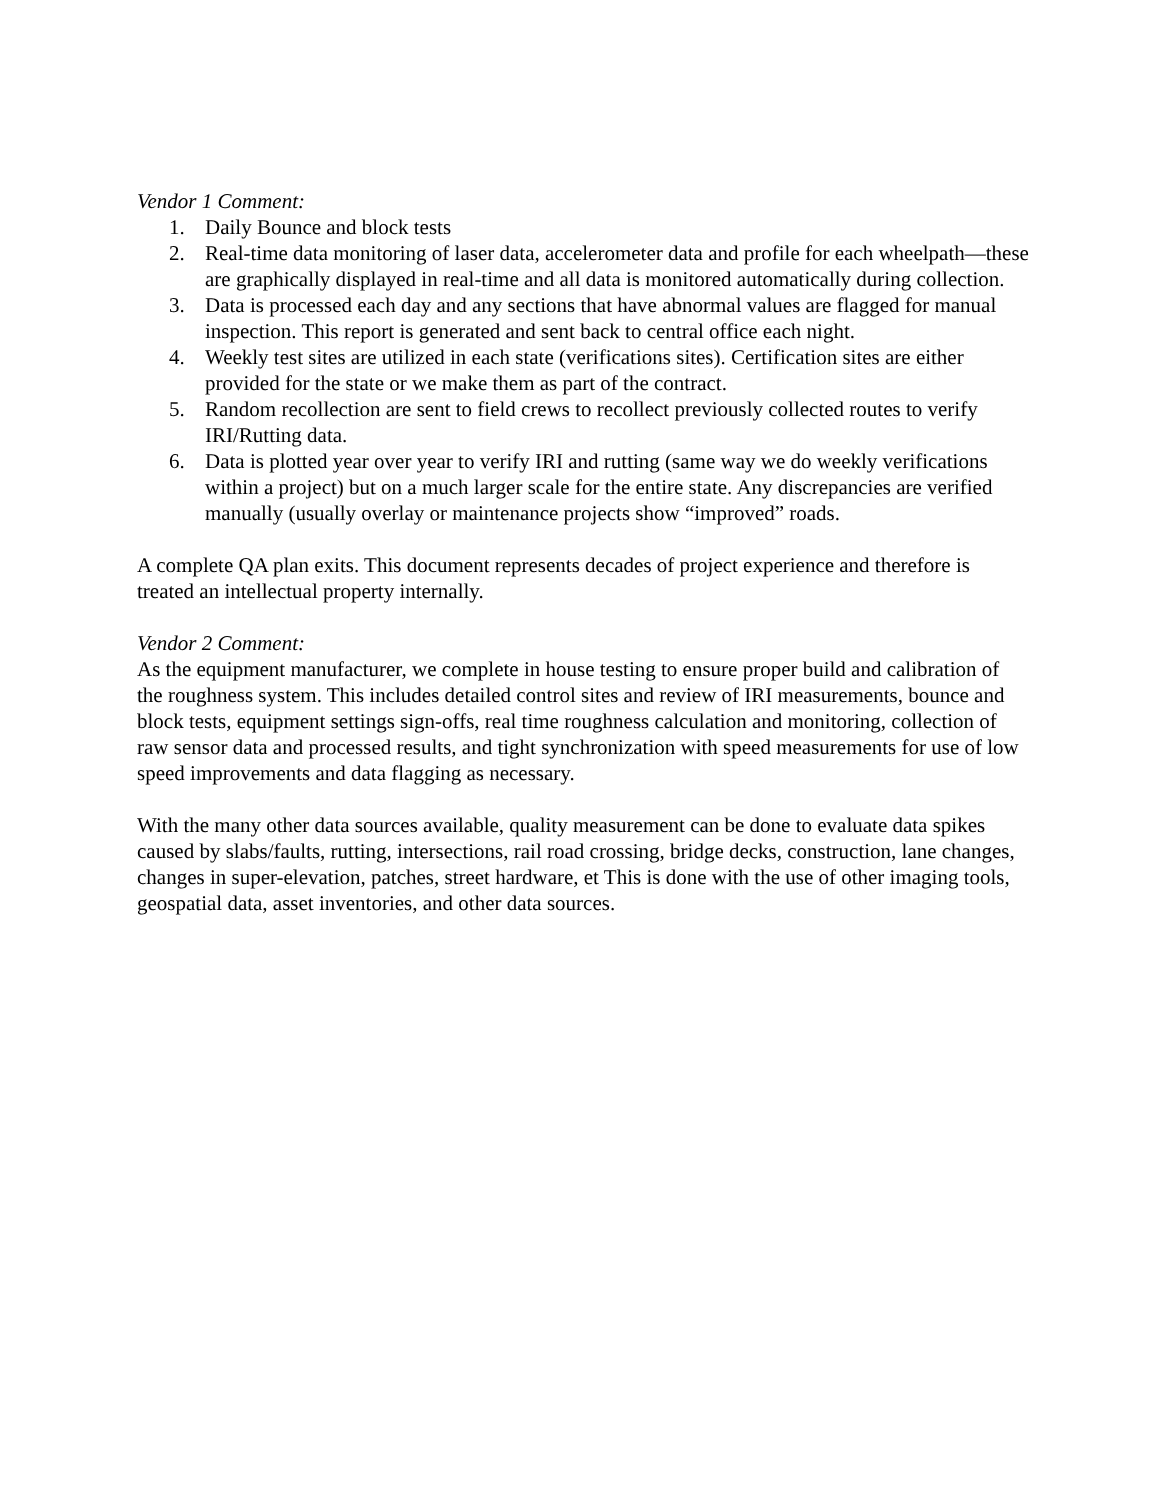Vendor 1 Comment:
1. Daily Bounce and block tests
2. Real-time data monitoring of laser data, accelerometer data and profile for each wheelpath—these are graphically displayed in real-time and all data is monitored automatically during collection.
3. Data is processed each day and any sections that have abnormal values are flagged for manual inspection. This report is generated and sent back to central office each night.
4. Weekly test sites are utilized in each state (verifications sites). Certification sites are either provided for the state or we make them as part of the contract.
5. Random recollection are sent to field crews to recollect previously collected routes to verify IRI/Rutting data.
6. Data is plotted year over year to verify IRI and rutting (same way we do weekly verifications within a project) but on a much larger scale for the entire state. Any discrepancies are verified manually (usually overlay or maintenance projects show “improved” roads.
A complete QA plan exits. This document represents decades of project experience and therefore is treated an intellectual property internally.
Vendor 2 Comment:
As the equipment manufacturer, we complete in house testing to ensure proper build and calibration of the roughness system. This includes detailed control sites and review of IRI measurements, bounce and block tests, equipment settings sign-offs, real time roughness calculation and monitoring, collection of raw sensor data and processed results, and tight synchronization with speed measurements for use of low speed improvements and data flagging as necessary.
With the many other data sources available, quality measurement can be done to evaluate data spikes caused by slabs/faults, rutting, intersections, rail road crossing, bridge decks, construction, lane changes, changes in super-elevation, patches, street hardware, et This is done with the use of other imaging tools, geospatial data, asset inventories, and other data sources.